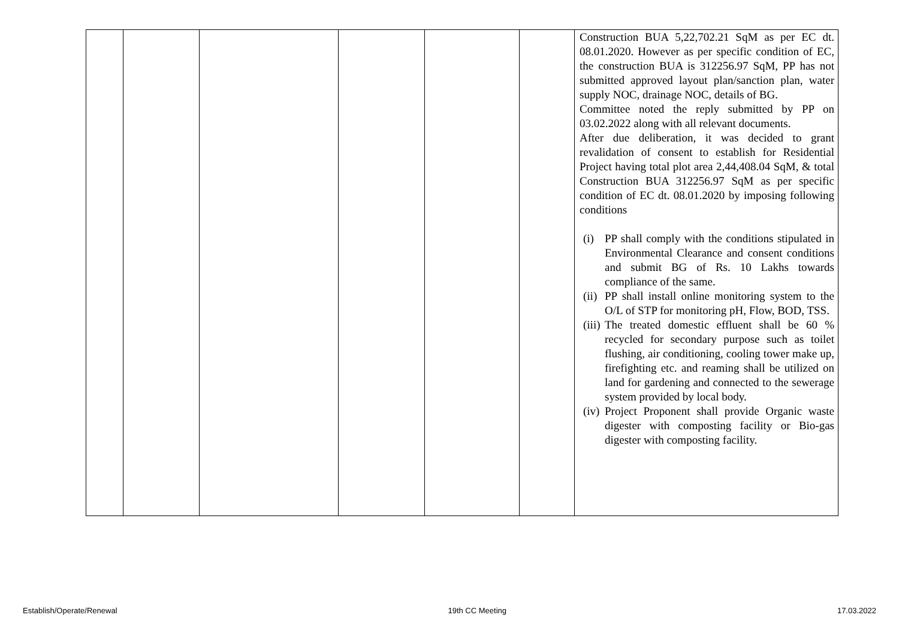| | | | | | | Construction BUA 5,22,702.21 SqM as per EC dt. 08.01.2020. However as per specific condition of EC, the construction BUA is 312256.97 SqM, PP has not submitted approved layout plan/sanction plan, water supply NOC, drainage NOC, details of BG. Committee noted the reply submitted by PP on 03.02.2022 along with all relevant documents. After due deliberation, it was decided to grant revalidation of consent to establish for Residential Project having total plot area 2,44,408.04 SqM, & total Construction BUA 312256.97 SqM as per specific condition of EC dt. 08.01.2020 by imposing following conditions (i) PP shall comply with the conditions stipulated in Environmental Clearance and consent conditions and submit BG of Rs. 10 Lakhs towards compliance of the same. (ii) PP shall install online monitoring system to the O/L of STP for monitoring pH, Flow, BOD, TSS. (iii) The treated domestic effluent shall be 60 % recycled for secondary purpose such as toilet flushing, air conditioning, cooling tower make up, firefighting etc. and reaming shall be utilized on land for gardening and connected to the sewerage system provided by local body. (iv) Project Proponent shall provide Organic waste digester with composting facility or Bio-gas digester with composting facility. |
Establish/Operate/Renewal 19th CC Meeting 17.03.2022